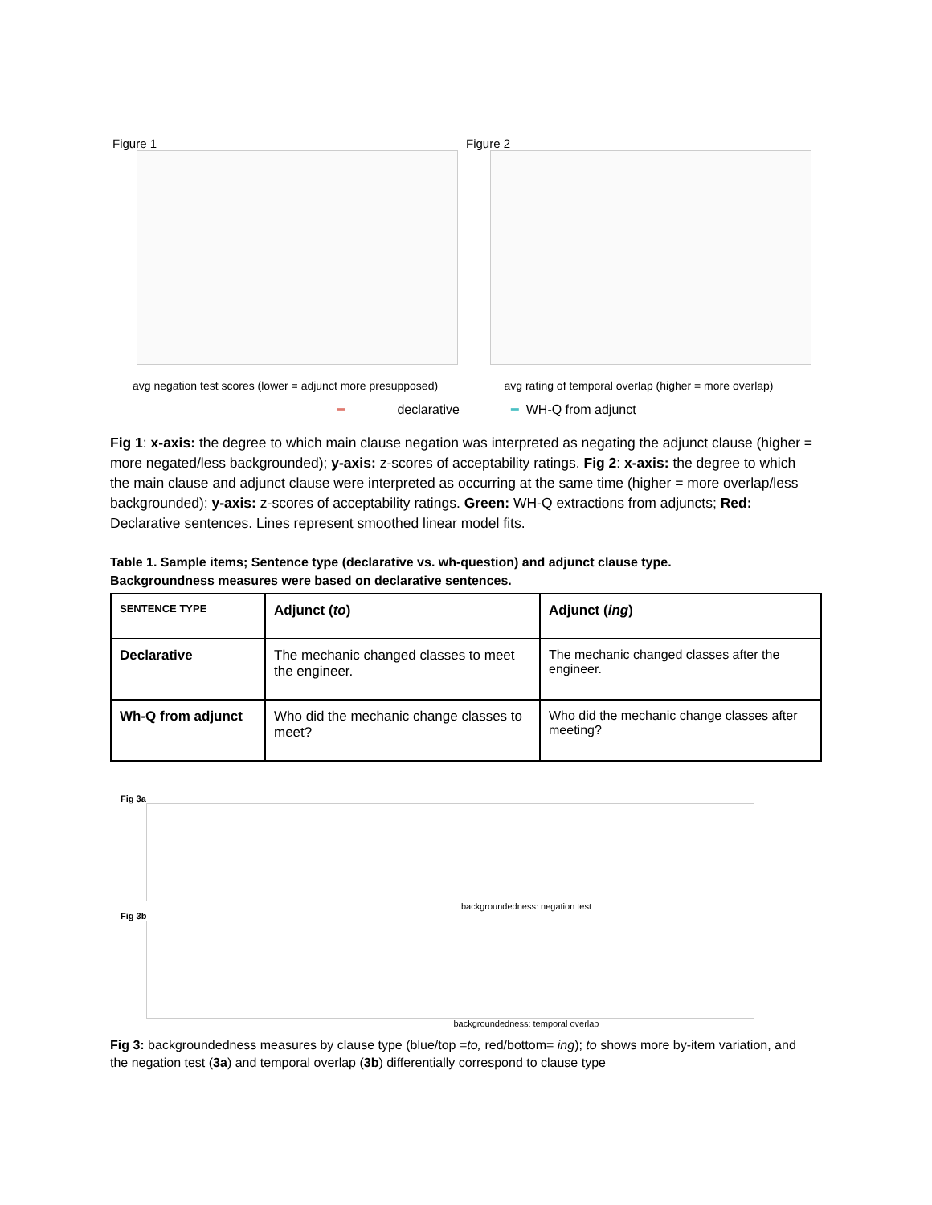Figure 1
avg negation test scores (lower = adjunct more presupposed)
Figure 2
avg rating of temporal overlap (higher = more overlap)
━ declarative ━ WH-Q from adjunct
Fig 1: x-axis: the degree to which main clause negation was interpreted as negating the adjunct clause (higher = more negated/less backgrounded); y-axis: z-scores of acceptability ratings. Fig 2: x-axis: the degree to which the main clause and adjunct clause were interpreted as occurring at the same time (higher = more overlap/less backgrounded); y-axis: z-scores of acceptability ratings. Green: WH-Q extractions from adjuncts; Red: Declarative sentences. Lines represent smoothed linear model fits.
Table 1. Sample items; Sentence type (declarative vs. wh-question) and adjunct clause type.
Backgroundness measures were based on declarative sentences.
| SENTENCE TYPE | Adjunct ( to ) | Adjunct ( ing ) |
| --- | --- | --- |
| Declarative | The mechanic changed classes to meet the engineer. | The mechanic changed classes after the engineer. |
| Wh-Q from adjunct | Who did the mechanic change classes to meet? | Who did the mechanic change classes after meeting? |
Fig 3a
backgroundedness: negation test
Fig 3b
backgroundedness: temporal overlap
Fig 3: backgroundedness measures by clause type (blue/top =to, red/bottom= ing); to shows more by-item variation, and the negation test (3a) and temporal overlap (3b) differentially correspond to clause type